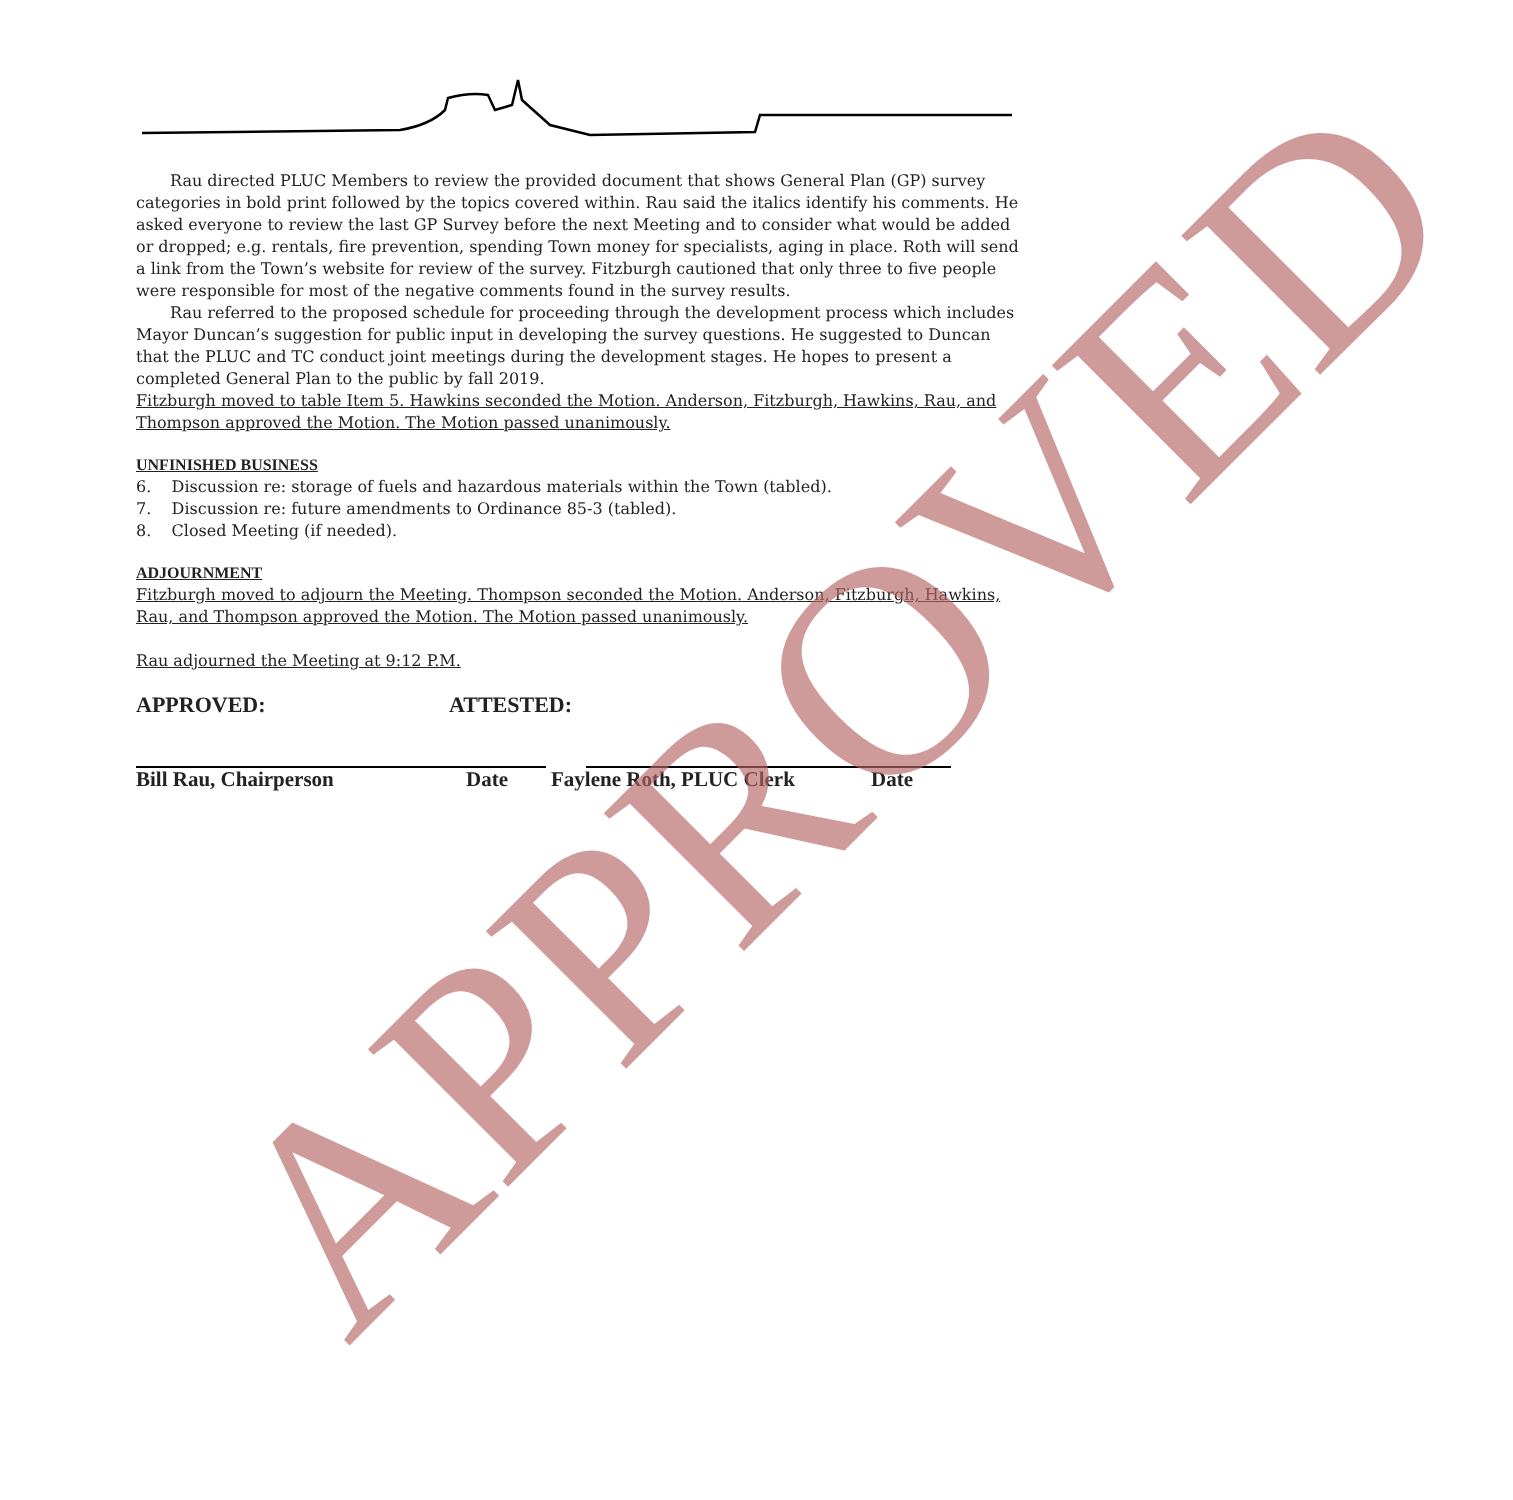Rau directed PLUC Members to review the provided document that shows General Plan (GP) survey categories in bold print followed by the topics covered within. Rau said the italics identify his comments. He asked everyone to review the last GP Survey before the next Meeting and to consider what would be added or dropped; e.g. rentals, fire prevention, spending Town money for specialists, aging in place. Roth will send a link from the Town’s website for review of the survey. Fitzburgh cautioned that only three to five people were responsible for most of the negative comments found in the survey results.
Rau referred to the proposed schedule for proceeding through the development process which includes Mayor Duncan’s suggestion for public input in developing the survey questions. He suggested to Duncan that the PLUC and TC conduct joint meetings during the development stages. He hopes to present a completed General Plan to the public by fall 2019.
Fitzburgh moved to table Item 5. Hawkins seconded the Motion. Anderson, Fitzburgh, Hawkins, Rau, and Thompson approved the Motion. The Motion passed unanimously.
UNFINISHED BUSINESS
6. Discussion re: storage of fuels and hazardous materials within the Town (tabled).
7. Discussion re: future amendments to Ordinance 85-3 (tabled).
8. Closed Meeting (if needed).
ADJOURNMENT
Fitzburgh moved to adjourn the Meeting. Thompson seconded the Motion. Anderson, Fitzburgh, Hawkins, Rau, and Thompson approved the Motion. The Motion passed unanimously.
Rau adjourned the Meeting at 9:12 P.M.
APPROVED: ATTESTED:
Bill Rau, Chairperson Date Faylene Roth, PLUC Clerk Date
APPROVED